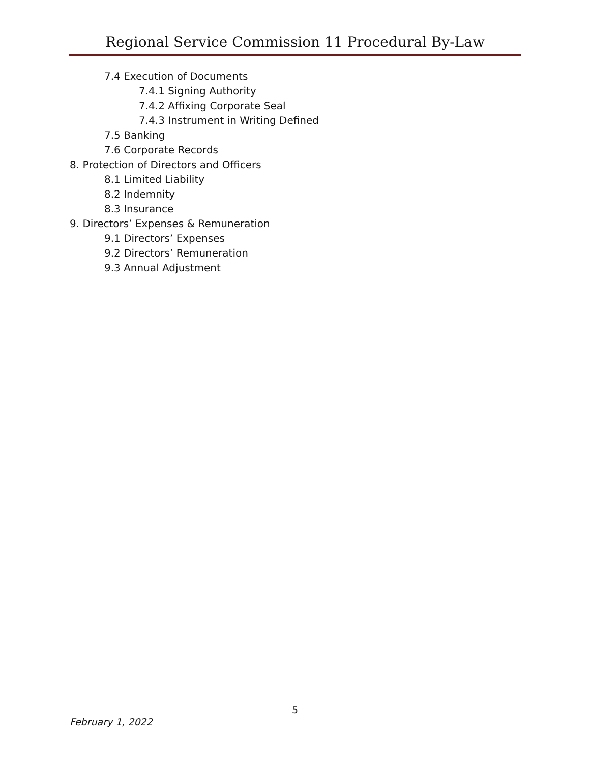Regional Service Commission 11 Procedural By-Law
7.4 Execution of Documents
7.4.1 Signing Authority
7.4.2 Affixing Corporate Seal
7.4.3 Instrument in Writing Defined
7.5 Banking
7.6 Corporate Records
8. Protection of Directors and Officers
8.1 Limited Liability
8.2 Indemnity
8.3 Insurance
9. Directors’ Expenses & Remuneration
9.1 Directors’ Expenses
9.2 Directors’ Remuneration
9.3 Annual Adjustment
5
February 1, 2022